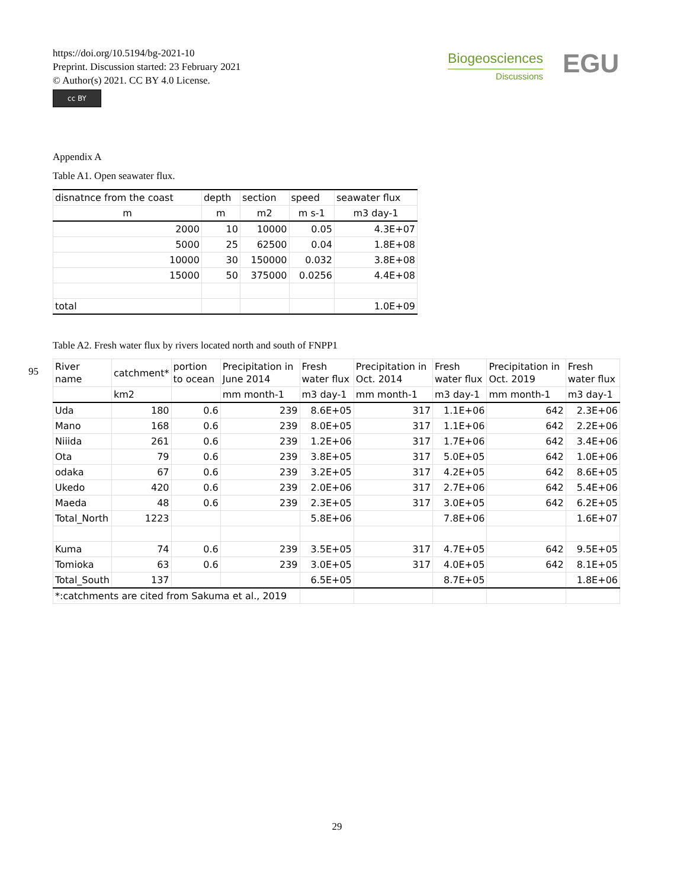https://doi.org/10.5194/bg-2021-10
Preprint. Discussion started: 23 February 2021
© Author(s) 2021. CC BY 4.0 License.
cc BY
Biogeosciences
Discussions
EGU
Appendix A
Table A1. Open seawater flux.
| disnatnce from the coast | depth | section | speed | seawater flux |
| m | m | m2 | m s-1 | m3 day-1 |
| 2000 | 10 | 10000 | 0.05 | 4.3E+07 |
| 5000 | 25 | 62500 | 0.04 | 1.8E+08 |
| 10000 | 30 | 150000 | 0.032 | 3.8E+08 |
| 15000 | 50 | 375000 | 0.0256 | 4.4E+08 |
| total | | | | 1.0E+09 |
Table A2. Fresh water flux by rivers located north and south of FNPP1
| River name | catchment* | portion to ocean | Precipitation in June 2014 | Fresh water flux | Precipitation in Oct. 2014 | Fresh water flux | Precipitation in Oct. 2019 | Fresh water flux |
| | km2 | | mm month-1 | m3 day-1 | mm month-1 | m3 day-1 | mm month-1 | m3 day-1 |
| Uda | 180 | 0.6 | 239 | 8.6E+05 | 317 | 1.1E+06 | 642 | 2.3E+06 |
| Mano | 168 | 0.6 | 239 | 8.0E+05 | 317 | 1.1E+06 | 642 | 2.2E+06 |
| Niiida | 261 | 0.6 | 239 | 1.2E+06 | 317 | 1.7E+06 | 642 | 3.4E+06 |
| Ota | 79 | 0.6 | 239 | 3.8E+05 | 317 | 5.0E+05 | 642 | 1.0E+06 |
| odaka | 67 | 0.6 | 239 | 3.2E+05 | 317 | 4.2E+05 | 642 | 8.6E+05 |
| Ukedo | 420 | 0.6 | 239 | 2.0E+06 | 317 | 2.7E+06 | 642 | 5.4E+06 |
| Maeda | 48 | 0.6 | 239 | 2.3E+05 | 317 | 3.0E+05 | 642 | 6.2E+05 |
| Total_North | 1223 | | | 5.8E+06 | | 7.8E+06 | | 1.6E+07 |
| Kuma | 74 | 0.6 | 239 | 3.5E+05 | 317 | 4.7E+05 | 642 | 9.5E+05 |
| Tomioka | 63 | 0.6 | 239 | 3.0E+05 | 317 | 4.0E+05 | 642 | 8.1E+05 |
| Total_South | 137 | | | 6.5E+05 | | 8.7E+05 | | 1.8E+06 |
| *:catchments are cited from Sakuma et al., 2019 | | | | | | | | |
95
29